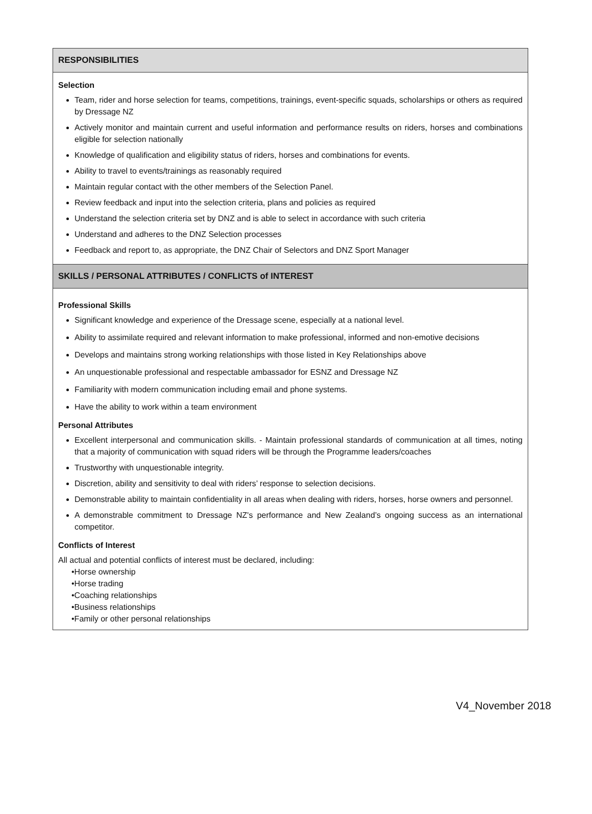RESPONSIBILITIES
Selection
Team, rider and horse selection for teams, competitions, trainings, event-specific squads, scholarships or others as required by Dressage NZ
Actively monitor and maintain current and useful information and performance results on riders, horses and combinations eligible for selection nationally
Knowledge of qualification and eligibility status of riders, horses and combinations for events.
Ability to travel to events/trainings as reasonably required
Maintain regular contact with the other members of the Selection Panel.
Review feedback and input into the selection criteria, plans and policies as required
Understand the selection criteria set by DNZ and is able to select in accordance with such criteria
Understand and adheres to the DNZ Selection processes
Feedback and report to, as appropriate, the DNZ Chair of Selectors and DNZ Sport Manager
SKILLS / PERSONAL ATTRIBUTES / CONFLICTS of INTEREST
Professional Skills
Significant knowledge and experience of the Dressage scene, especially at a national level.
Ability to assimilate required and relevant information to make professional, informed and non-emotive decisions
Develops and maintains strong working relationships with those listed in Key Relationships above
An unquestionable professional and respectable ambassador for ESNZ and Dressage NZ
Familiarity with modern communication including email and phone systems.
Have the ability to work within a team environment
Personal Attributes
Excellent interpersonal and communication skills. - Maintain professional standards of communication at all times, noting that a majority of communication with squad riders will be through the Programme leaders/coaches
Trustworthy with unquestionable integrity.
Discretion, ability and sensitivity to deal with riders’ response to selection decisions.
Demonstrable ability to maintain confidentiality in all areas when dealing with riders, horses, horse owners and personnel.
A demonstrable commitment to Dressage NZ's performance and New Zealand’s ongoing success as an international competitor.
Conflicts of Interest
All actual and potential conflicts of interest must be declared, including:
•Horse ownership
•Horse trading
•Coaching relationships
•Business relationships
•Family or other personal relationships
V4_November 2018